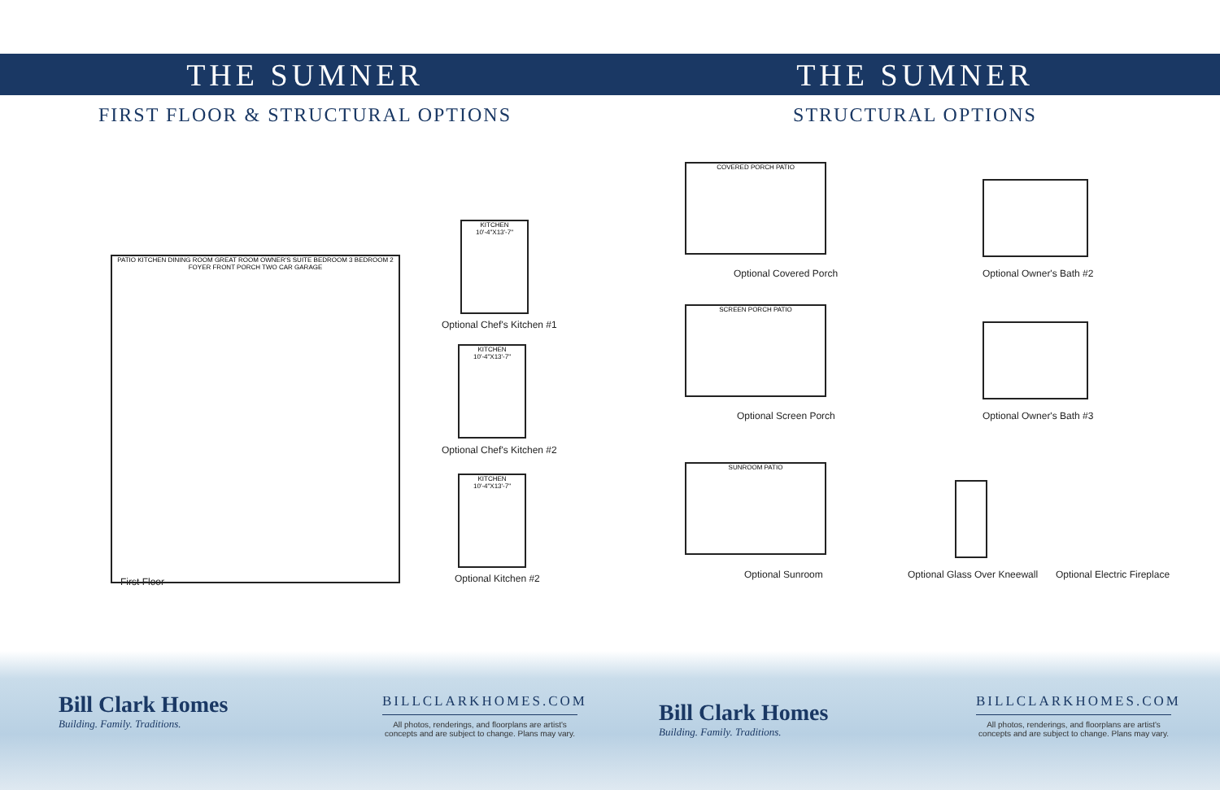THE SUMNER
FIRST FLOOR & STRUCTURAL OPTIONS
PATIO KITCHEN DINING ROOM GREAT ROOM OWNER'S SUITE BEDROOM 3 BEDROOM 2 FOYER FRONT PORCH TWO CAR GARAGE
First Floor
KITCHEN 10'-4"X13'-7"
Optional Chef's Kitchen #1
KITCHEN 10'-4"X13'-7"
Optional Chef's Kitchen #2
KITCHEN 10'-4"X13'-7"
Optional Kitchen #2
Bill Clark Homes
Building. Family. Traditions.
BILLCLARKHOMES.COM
All photos, renderings, and floorplans are artist's concepts and are subject to change. Plans may vary.
THE SUMNER
STRUCTURAL OPTIONS
COVERED PORCH PATIO
Optional Covered Porch Optional Owner's Bath #2
SCREEN PORCH PATIO
Optional Screen Porch Optional Owner's Bath #3
SUNROOM PATIO
Optional Sunroom Optional Glass Over Kneewall Optional Electric Fireplace
Bill Clark Homes
Building. Family. Traditions.
BILLCLARKHOMES.COM
All photos, renderings, and floorplans are artist's concepts and are subject to change. Plans may vary.